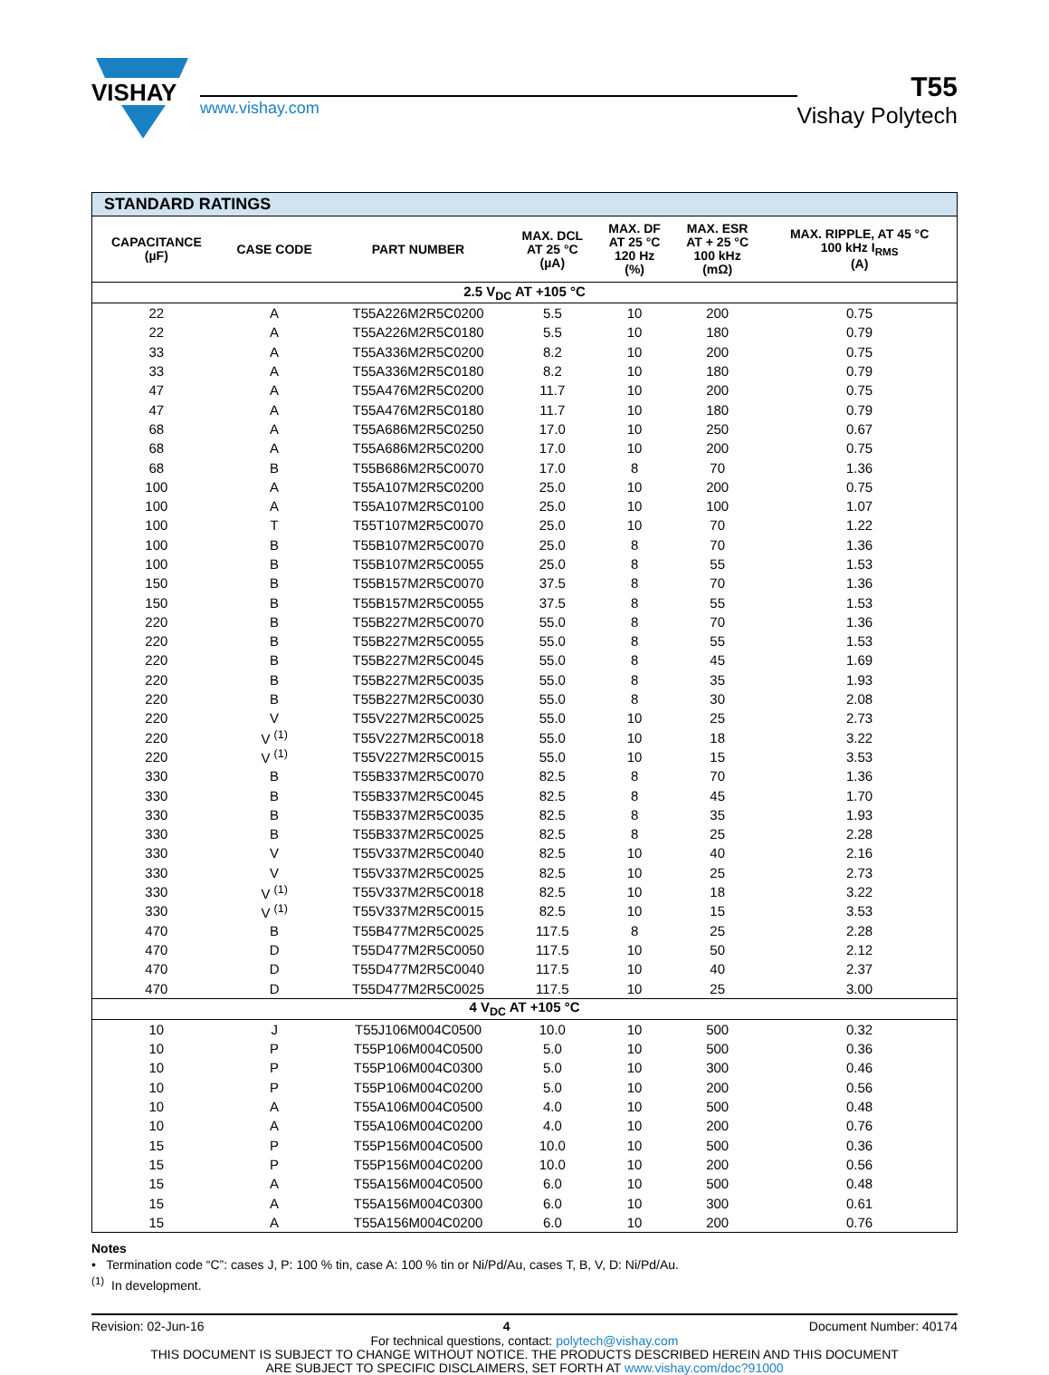VISHAY
www.vishay.com
T55
Vishay Polytech
| STANDARD RATINGS | | | | | | |
| --- | --- | --- | --- | --- | --- | --- |
| CAPACITANCE (µF) | CASE CODE | PART NUMBER | MAX. DCL AT 25 °C (µA) | MAX. DF AT 25 °C 120 Hz (%) | MAX. ESR AT + 25 °C 100 kHz (mΩ) | MAX. RIPPLE, AT 45 °C 100 kHz I<sub>RMS</sub> (A) |
| 2.5 V<sub>DC</sub> AT +105 °C | | | | | | |
| 22 | A | T55A226M2R5C0200 | 5.5 | 10 | 200 | 0.75 |
| 22 | A | T55A226M2R5C0180 | 5.5 | 10 | 180 | 0.79 |
| 33 | A | T55A336M2R5C0200 | 8.2 | 10 | 200 | 0.75 |
| 33 | A | T55A336M2R5C0180 | 8.2 | 10 | 180 | 0.79 |
| 47 | A | T55A476M2R5C0200 | 11.7 | 10 | 200 | 0.75 |
| 47 | A | T55A476M2R5C0180 | 11.7 | 10 | 180 | 0.79 |
| 68 | A | T55A686M2R5C0250 | 17.0 | 10 | 250 | 0.67 |
| 68 | A | T55A686M2R5C0200 | 17.0 | 10 | 200 | 0.75 |
| 68 | B | T55B686M2R5C0070 | 17.0 | 8 | 70 | 1.36 |
| 100 | A | T55A107M2R5C0200 | 25.0 | 10 | 200 | 0.75 |
| 100 | A | T55A107M2R5C0100 | 25.0 | 10 | 100 | 1.07 |
| 100 | T | T55T107M2R5C0070 | 25.0 | 10 | 70 | 1.22 |
| 100 | B | T55B107M2R5C0070 | 25.0 | 8 | 70 | 1.36 |
| 100 | B | T55B107M2R5C0055 | 25.0 | 8 | 55 | 1.53 |
| 150 | B | T55B157M2R5C0070 | 37.5 | 8 | 70 | 1.36 |
| 150 | B | T55B157M2R5C0055 | 37.5 | 8 | 55 | 1.53 |
| 220 | B | T55B227M2R5C0070 | 55.0 | 8 | 70 | 1.36 |
| 220 | B | T55B227M2R5C0055 | 55.0 | 8 | 55 | 1.53 |
| 220 | B | T55B227M2R5C0045 | 55.0 | 8 | 45 | 1.69 |
| 220 | B | T55B227M2R5C0035 | 55.0 | 8 | 35 | 1.93 |
| 220 | B | T55B227M2R5C0030 | 55.0 | 8 | 30 | 2.08 |
| 220 | V | T55V227M2R5C0025 | 55.0 | 10 | 25 | 2.73 |
| 220 | V <sup>(1)</sup> | T55V227M2R5C0018 | 55.0 | 10 | 18 | 3.22 |
| 220 | V <sup>(1)</sup> | T55V227M2R5C0015 | 55.0 | 10 | 15 | 3.53 |
| 330 | B | T55B337M2R5C0070 | 82.5 | 8 | 70 | 1.36 |
| 330 | B | T55B337M2R5C0045 | 82.5 | 8 | 45 | 1.70 |
| 330 | B | T55B337M2R5C0035 | 82.5 | 8 | 35 | 1.93 |
| 330 | B | T55B337M2R5C0025 | 82.5 | 8 | 25 | 2.28 |
| 330 | V | T55V337M2R5C0040 | 82.5 | 10 | 40 | 2.16 |
| 330 | V | T55V337M2R5C0025 | 82.5 | 10 | 25 | 2.73 |
| 330 | V <sup>(1)</sup> | T55V337M2R5C0018 | 82.5 | 10 | 18 | 3.22 |
| 330 | V <sup>(1)</sup> | T55V337M2R5C0015 | 82.5 | 10 | 15 | 3.53 |
| 470 | B | T55B477M2R5C0025 | 117.5 | 8 | 25 | 2.28 |
| 470 | D | T55D477M2R5C0050 | 117.5 | 10 | 50 | 2.12 |
| 470 | D | T55D477M2R5C0040 | 117.5 | 10 | 40 | 2.37 |
| 470 | D | T55D477M2R5C0025 | 117.5 | 10 | 25 | 3.00 |
| 4 V<sub>DC</sub> AT +105 °C | | | | | | |
| 10 | J | T55J106M004C0500 | 10.0 | 10 | 500 | 0.32 |
| 10 | P | T55P106M004C0500 | 5.0 | 10 | 500 | 0.36 |
| 10 | P | T55P106M004C0300 | 5.0 | 10 | 300 | 0.46 |
| 10 | P | T55P106M004C0200 | 5.0 | 10 | 200 | 0.56 |
| 10 | A | T55A106M004C0500 | 4.0 | 10 | 500 | 0.48 |
| 10 | A | T55A106M004C0200 | 4.0 | 10 | 200 | 0.76 |
| 15 | P | T55P156M004C0500 | 10.0 | 10 | 500 | 0.36 |
| 15 | P | T55P156M004C0200 | 10.0 | 10 | 200 | 0.56 |
| 15 | A | T55A156M004C0500 | 6.0 | 10 | 500 | 0.48 |
| 15 | A | T55A156M004C0300 | 6.0 | 10 | 300 | 0.61 |
| 15 | A | T55A156M004C0200 | 6.0 | 10 | 200 | 0.76 |
Notes
• Termination code “C”: cases J, P: 100 % tin, case A: 100 % tin or Ni/Pd/Au, cases T, B, V, D: Ni/Pd/Au.
<sup>(1)</sup> In development.
Revision: 02-Jun-16 4 Document Number: 40174
For technical questions, contact: polytech@vishay.com
THIS DOCUMENT IS SUBJECT TO CHANGE WITHOUT NOTICE. THE PRODUCTS DESCRIBED HEREIN AND THIS DOCUMENT
ARE SUBJECT TO SPECIFIC DISCLAIMERS, SET FORTH AT www.vishay.com/doc?91000